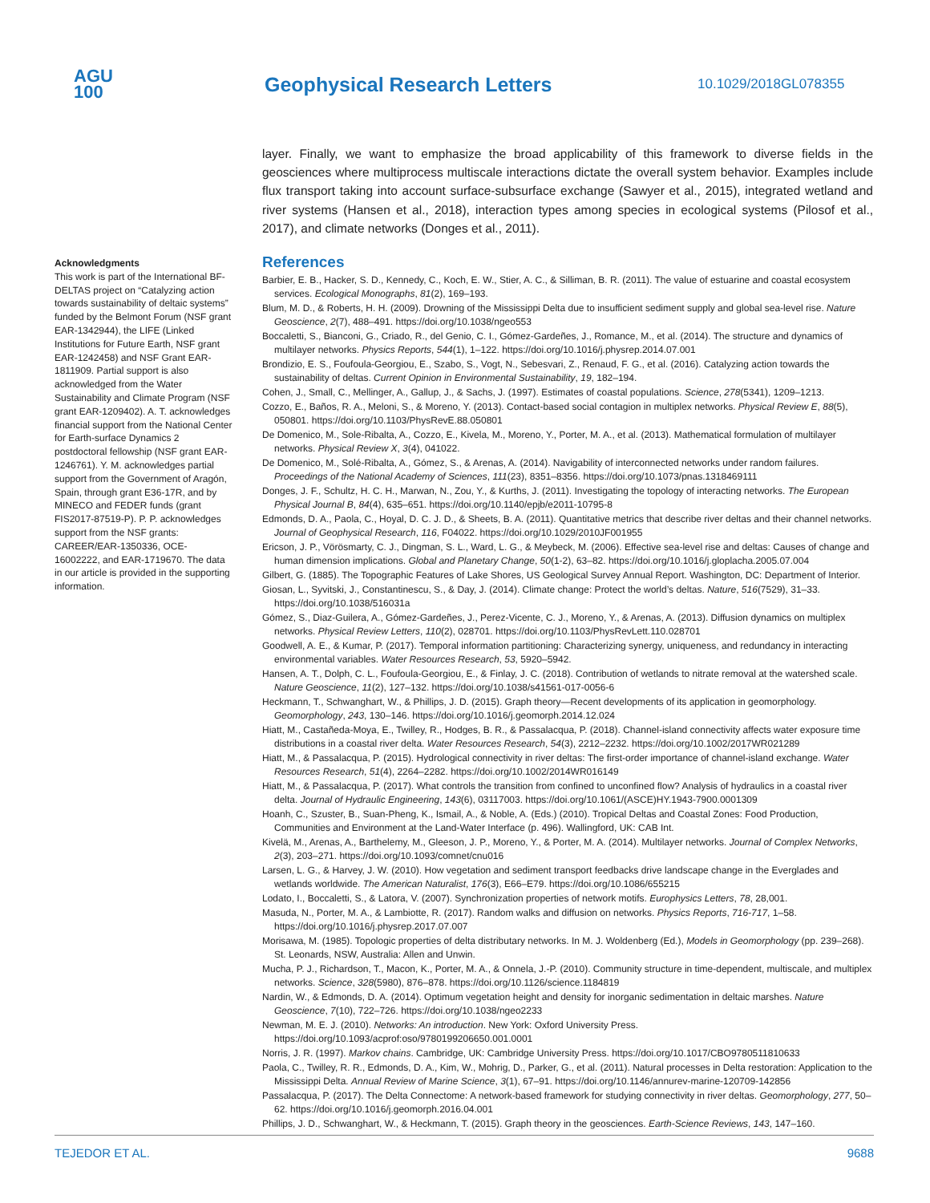AGU
100
Geophysical Research Letters
10.1029/2018GL078355
Acknowledgments
This work is part of the International BF-DELTAS project on “Catalyzing action towards sustainability of deltaic systems” funded by the Belmont Forum (NSF grant EAR-1342944), the LIFE (Linked Institutions for Future Earth, NSF grant EAR-1242458) and NSF Grant EAR-1811909. Partial support is also acknowledged from the Water Sustainability and Climate Program (NSF grant EAR-1209402). A. T. acknowledges financial support from the National Center for Earth-surface Dynamics 2 postdoctoral fellowship (NSF grant EAR-1246761). Y. M. acknowledges partial support from the Government of Aragón, Spain, through grant E36-17R, and by MINECO and FEDER funds (grant FIS2017-87519-P). P. P. acknowledges support from the NSF grants: CAREER/EAR-1350336, OCE-16002222, and EAR-1719670. The data in our article is provided in the supporting information.
layer. Finally, we want to emphasize the broad applicability of this framework to diverse fields in the geosciences where multiprocess multiscale interactions dictate the overall system behavior. Examples include flux transport taking into account surface-subsurface exchange (Sawyer et al., 2015), integrated wetland and river systems (Hansen et al., 2018), interaction types among species in ecological systems (Pilosof et al., 2017), and climate networks (Donges et al., 2011).
References
Barbier, E. B., Hacker, S. D., Kennedy, C., Koch, E. W., Stier, A. C., & Silliman, B. R. (2011). The value of estuarine and coastal ecosystem services. Ecological Monographs, 81(2), 169–193.
Blum, M. D., & Roberts, H. H. (2009). Drowning of the Mississippi Delta due to insufficient sediment supply and global sea-level rise. Nature Geoscience, 2(7), 488–491. https://doi.org/10.1038/ngeo553
Boccaletti, S., Bianconi, G., Criado, R., del Genio, C. I., Gómez-Gardeñes, J., Romance, M., et al. (2014). The structure and dynamics of multilayer networks. Physics Reports, 544(1), 1–122. https://doi.org/10.1016/j.physrep.2014.07.001
Brondizio, E. S., Foufoula-Georgiou, E., Szabo, S., Vogt, N., Sebesvari, Z., Renaud, F. G., et al. (2016). Catalyzing action towards the sustainability of deltas. Current Opinion in Environmental Sustainability, 19, 182–194.
Cohen, J., Small, C., Mellinger, A., Gallup, J., & Sachs, J. (1997). Estimates of coastal populations. Science, 278(5341), 1209–1213.
Cozzo, E., Baños, R. A., Meloni, S., & Moreno, Y. (2013). Contact-based social contagion in multiplex networks. Physical Review E, 88(5), 050801. https://doi.org/10.1103/PhysRevE.88.050801
De Domenico, M., Sole-Ribalta, A., Cozzo, E., Kivela, M., Moreno, Y., Porter, M. A., et al. (2013). Mathematical formulation of multilayer networks. Physical Review X, 3(4), 041022.
De Domenico, M., Solé-Ribalta, A., Gómez, S., & Arenas, A. (2014). Navigability of interconnected networks under random failures. Proceedings of the National Academy of Sciences, 111(23), 8351–8356. https://doi.org/10.1073/pnas.1318469111
Donges, J. F., Schultz, H. C. H., Marwan, N., Zou, Y., & Kurths, J. (2011). Investigating the topology of interacting networks. The European Physical Journal B, 84(4), 635–651. https://doi.org/10.1140/epjb/e2011-10795-8
Edmonds, D. A., Paola, C., Hoyal, D. C. J. D., & Sheets, B. A. (2011). Quantitative metrics that describe river deltas and their channel networks. Journal of Geophysical Research, 116, F04022. https://doi.org/10.1029/2010JF001955
Ericson, J. P., Vörösmarty, C. J., Dingman, S. L., Ward, L. G., & Meybeck, M. (2006). Effective sea-level rise and deltas: Causes of change and human dimension implications. Global and Planetary Change, 50(1-2), 63–82. https://doi.org/10.1016/j.gloplacha.2005.07.004
Gilbert, G. (1885). The Topographic Features of Lake Shores, US Geological Survey Annual Report. Washington, DC: Department of Interior.
Giosan, L., Syvitski, J., Constantinescu, S., & Day, J. (2014). Climate change: Protect the world’s deltas. Nature, 516(7529), 31–33. https://doi.org/10.1038/516031a
Gómez, S., Diaz-Guilera, A., Gómez-Gardeñes, J., Perez-Vicente, C. J., Moreno, Y., & Arenas, A. (2013). Diffusion dynamics on multiplex networks. Physical Review Letters, 110(2), 028701. https://doi.org/10.1103/PhysRevLett.110.028701
Goodwell, A. E., & Kumar, P. (2017). Temporal information partitioning: Characterizing synergy, uniqueness, and redundancy in interacting environmental variables. Water Resources Research, 53, 5920–5942.
Hansen, A. T., Dolph, C. L., Foufoula-Georgiou, E., & Finlay, J. C. (2018). Contribution of wetlands to nitrate removal at the watershed scale. Nature Geoscience, 11(2), 127–132. https://doi.org/10.1038/s41561-017-0056-6
Heckmann, T., Schwanghart, W., & Phillips, J. D. (2015). Graph theory—Recent developments of its application in geomorphology. Geomorphology, 243, 130–146. https://doi.org/10.1016/j.geomorph.2014.12.024
Hiatt, M., Castañeda-Moya, E., Twilley, R., Hodges, B. R., & Passalacqua, P. (2018). Channel-island connectivity affects water exposure time distributions in a coastal river delta. Water Resources Research, 54(3), 2212–2232. https://doi.org/10.1002/2017WR021289
Hiatt, M., & Passalacqua, P. (2015). Hydrological connectivity in river deltas: The first-order importance of channel-island exchange. Water Resources Research, 51(4), 2264–2282. https://doi.org/10.1002/2014WR016149
Hiatt, M., & Passalacqua, P. (2017). What controls the transition from confined to unconfined flow? Analysis of hydraulics in a coastal river delta. Journal of Hydraulic Engineering, 143(6), 03117003. https://doi.org/10.1061/(ASCE)HY.1943-7900.0001309
Hoanh, C., Szuster, B., Suan-Pheng, K., Ismail, A., & Noble, A. (Eds.) (2010). Tropical Deltas and Coastal Zones: Food Production, Communities and Environment at the Land-Water Interface (p. 496). Wallingford, UK: CAB Int.
Kivelä, M., Arenas, A., Barthelemy, M., Gleeson, J. P., Moreno, Y., & Porter, M. A. (2014). Multilayer networks. Journal of Complex Networks, 2(3), 203–271. https://doi.org/10.1093/comnet/cnu016
Larsen, L. G., & Harvey, J. W. (2010). How vegetation and sediment transport feedbacks drive landscape change in the Everglades and wetlands worldwide. The American Naturalist, 176(3), E66–E79. https://doi.org/10.1086/655215
Lodato, I., Boccaletti, S., & Latora, V. (2007). Synchronization properties of network motifs. Europhysics Letters, 78, 28,001.
Masuda, N., Porter, M. A., & Lambiotte, R. (2017). Random walks and diffusion on networks. Physics Reports, 716-717, 1–58. https://doi.org/10.1016/j.physrep.2017.07.007
Morisawa, M. (1985). Topologic properties of delta distributary networks. In M. J. Woldenberg (Ed.), Models in Geomorphology (pp. 239–268). St. Leonards, NSW, Australia: Allen and Unwin.
Mucha, P. J., Richardson, T., Macon, K., Porter, M. A., & Onnela, J.-P. (2010). Community structure in time-dependent, multiscale, and multiplex networks. Science, 328(5980), 876–878. https://doi.org/10.1126/science.1184819
Nardin, W., & Edmonds, D. A. (2014). Optimum vegetation height and density for inorganic sedimentation in deltaic marshes. Nature Geoscience, 7(10), 722–726. https://doi.org/10.1038/ngeo2233
Newman, M. E. J. (2010). Networks: An introduction. New York: Oxford University Press. https://doi.org/10.1093/acprof:oso/9780199206650.001.0001
Norris, J. R. (1997). Markov chains. Cambridge, UK: Cambridge University Press. https://doi.org/10.1017/CBO9780511810633
Paola, C., Twilley, R. R., Edmonds, D. A., Kim, W., Mohrig, D., Parker, G., et al. (2011). Natural processes in Delta restoration: Application to the Mississippi Delta. Annual Review of Marine Science, 3(1), 67–91. https://doi.org/10.1146/annurev-marine-120709-142856
Passalacqua, P. (2017). The Delta Connectome: A network-based framework for studying connectivity in river deltas. Geomorphology, 277, 50–62. https://doi.org/10.1016/j.geomorph.2016.04.001
Phillips, J. D., Schwanghart, W., & Heckmann, T. (2015). Graph theory in the geosciences. Earth-Science Reviews, 143, 147–160.
TEJEDOR ET AL. 9688